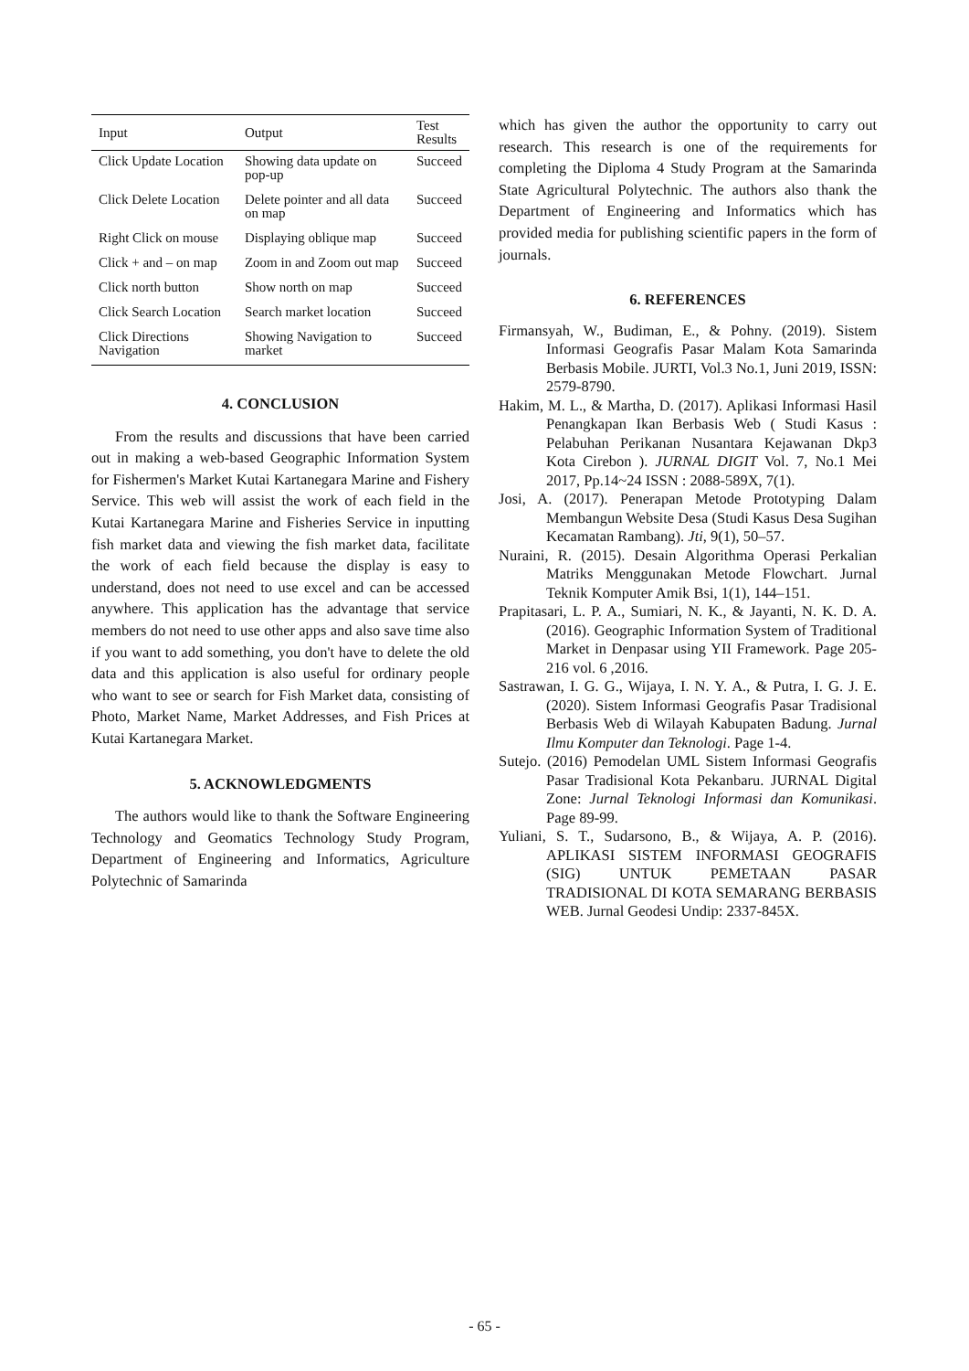| Input | Output | Test Results |
| --- | --- | --- |
| Click Update Location | Showing data update on pop-up | Succeed |
| Click Delete Location | Delete pointer and all data on map | Succeed |
| Right Click on mouse | Displaying oblique map | Succeed |
| Click + and – on map | Zoom in and Zoom out map | Succeed |
| Click north button | Show north on map | Succeed |
| Click Search Location | Search market location | Succeed |
| Click Directions Navigation | Showing Navigation to market | Succeed |
4. CONCLUSION
From the results and discussions that have been carried out in making a web-based Geographic Information System for Fishermen's Market Kutai Kartanegara Marine and Fishery Service. This web will assist the work of each field in the Kutai Kartanegara Marine and Fisheries Service in inputting fish market data and viewing the fish market data, facilitate the work of each field because the display is easy to understand, does not need to use excel and can be accessed anywhere. This application has the advantage that service members do not need to use other apps and also save time also if you want to add something, you don't have to delete the old data and this application is also useful for ordinary people who want to see or search for Fish Market data, consisting of Photo, Market Name, Market Addresses, and Fish Prices at Kutai Kartanegara Market.
5. ACKNOWLEDGMENTS
The authors would like to thank the Software Engineering Technology and Geomatics Technology Study Program, Department of Engineering and Informatics, Agriculture Polytechnic of Samarinda
which has given the author the opportunity to carry out research. This research is one of the requirements for completing the Diploma 4 Study Program at the Samarinda State Agricultural Polytechnic. The authors also thank the Department of Engineering and Informatics which has provided media for publishing scientific papers in the form of journals.
6. REFERENCES
Firmansyah, W., Budiman, E., & Pohny. (2019). Sistem Informasi Geografis Pasar Malam Kota Samarinda Berbasis Mobile. JURTI, Vol.3 No.1, Juni 2019, ISSN: 2579-8790.
Hakim, M. L., & Martha, D. (2017). Aplikasi Informasi Hasil Penangkapan Ikan Berbasis Web ( Studi Kasus : Pelabuhan Perikanan Nusantara Kejawanan Dkp3 Kota Cirebon ). JURNAL DIGIT Vol. 7, No.1 Mei 2017, Pp.14~24 ISSN : 2088-589X, 7(1).
Josi, A. (2017). Penerapan Metode Prototyping Dalam Membangun Website Desa (Studi Kasus Desa Sugihan Kecamatan Rambang). Jti, 9(1), 50–57.
Nuraini, R. (2015). Desain Algorithma Operasi Perkalian Matriks Menggunakan Metode Flowchart. Jurnal Teknik Komputer Amik Bsi, 1(1), 144–151.
Prapitasari, L. P. A., Sumiari, N. K., & Jayanti, N. K. D. A. (2016). Geographic Information System of Traditional Market in Denpasar using YII Framework. Page 205-216 vol. 6 ,2016.
Sastrawan, I. G. G., Wijaya, I. N. Y. A., & Putra, I. G. J. E. (2020). Sistem Informasi Geografis Pasar Tradisional Berbasis Web di Wilayah Kabupaten Badung. Jurnal Ilmu Komputer dan Teknologi. Page 1-4.
Sutejo. (2016) Pemodelan UML Sistem Informasi Geografis Pasar Tradisional Kota Pekanbaru. JURNAL Digital Zone: Jurnal Teknologi Informasi dan Komunikasi. Page 89-99.
Yuliani, S. T., Sudarsono, B., & Wijaya, A. P. (2016). APLIKASI SISTEM INFORMASI GEOGRAFIS (SIG) UNTUK PEMETAAN PASAR TRADISIONAL DI KOTA SEMARANG BERBASIS WEB. Jurnal Geodesi Undip: 2337-845X.
- 65 -